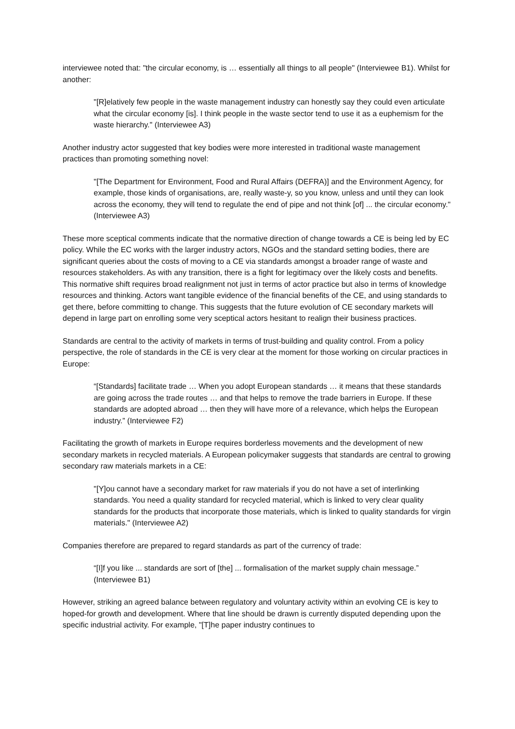interviewee noted that: "the circular economy, is … essentially all things to all people" (Interviewee B1). Whilst for another:
"[R]elatively few people in the waste management industry can honestly say they could even articulate what the circular economy [is]. I think people in the waste sector tend to use it as a euphemism for the waste hierarchy." (Interviewee A3)
Another industry actor suggested that key bodies were more interested in traditional waste management practices than promoting something novel:
"[The Department for Environment, Food and Rural Affairs (DEFRA)] and the Environment Agency, for example, those kinds of organisations, are, really waste-y, so you know, unless and until they can look across the economy, they will tend to regulate the end of pipe and not think [of] ... the circular economy." (Interviewee A3)
These more sceptical comments indicate that the normative direction of change towards a CE is being led by EC policy. While the EC works with the larger industry actors, NGOs and the standard setting bodies, there are significant queries about the costs of moving to a CE via standards amongst a broader range of waste and resources stakeholders. As with any transition, there is a fight for legitimacy over the likely costs and benefits. This normative shift requires broad realignment not just in terms of actor practice but also in terms of knowledge resources and thinking. Actors want tangible evidence of the financial benefits of the CE, and using standards to get there, before committing to change. This suggests that the future evolution of CE secondary markets will depend in large part on enrolling some very sceptical actors hesitant to realign their business practices.
Standards are central to the activity of markets in terms of trust-building and quality control. From a policy perspective, the role of standards in the CE is very clear at the moment for those working on circular practices in Europe:
“[Standards] facilitate trade … When you adopt European standards … it means that these standards are going across the trade routes … and that helps to remove the trade barriers in Europe. If these standards are adopted abroad … then they will have more of a relevance, which helps the European industry.” (Interviewee F2)
Facilitating the growth of markets in Europe requires borderless movements and the development of new secondary markets in recycled materials. A European policymaker suggests that standards are central to growing secondary raw materials markets in a CE:
"[Y]ou cannot have a secondary market for raw materials if you do not have a set of interlinking standards. You need a quality standard for recycled material, which is linked to very clear quality standards for the products that incorporate those materials, which is linked to quality standards for virgin materials." (Interviewee A2)
Companies therefore are prepared to regard standards as part of the currency of trade:
“[I]f you like ... standards are sort of [the] ... formalisation of the market supply chain message.” (Interviewee B1)
However, striking an agreed balance between regulatory and voluntary activity within an evolving CE is key to hoped-for growth and development. Where that line should be drawn is currently disputed depending upon the specific industrial activity. For example, "[T]he paper industry continues to